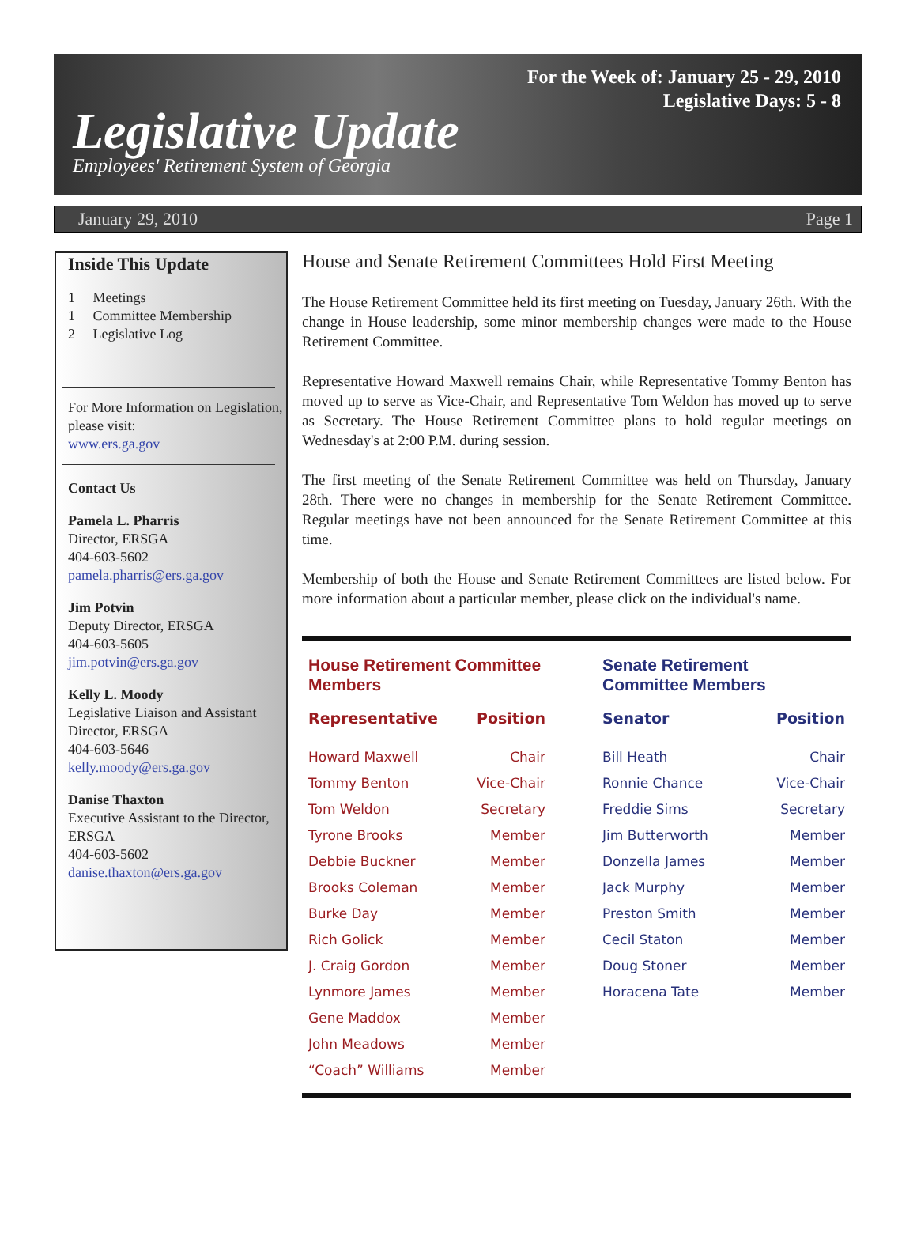For the Week of: January 25 - 29, 2010
Legislative Days: 5 - 8
Legislative Update
Employees' Retirement System of Georgia
January 29, 2010 Page 1
Inside This Update
1 Meetings
1 Committee Membership
2 Legislative Log
For More Information on Legislation, please visit:
www.ers.ga.gov
Contact Us
Pamela L. Pharris
Director, ERSGA
404-603-5602
pamela.pharris@ers.ga.gov
Jim Potvin
Deputy Director, ERSGA
404-603-5605
jim.potvin@ers.ga.gov
Kelly L. Moody
Legislative Liaison and Assistant Director, ERSGA
404-603-5646
kelly.moody@ers.ga.gov
Danise Thaxton
Executive Assistant to the Director, ERSGA
404-603-5602
danise.thaxton@ers.ga.gov
House and Senate Retirement Committees Hold First Meeting
The House Retirement Committee held its first meeting on Tuesday, January 26th. With the change in House leadership, some minor membership changes were made to the House Retirement Committee.
Representative Howard Maxwell remains Chair, while Representative Tommy Benton has moved up to serve as Vice-Chair, and Representative Tom Weldon has moved up to serve as Secretary. The House Retirement Committee plans to hold regular meetings on Wednesday's at 2:00 P.M. during session.
The first meeting of the Senate Retirement Committee was held on Thursday, January 28th. There were no changes in membership for the Senate Retirement Committee. Regular meetings have not been announced for the Senate Retirement Committee at this time.
Membership of both the House and Senate Retirement Committees are listed below. For more information about a particular member, please click on the individual's name.
House Retirement Committee
Members
| Representative | Position |
| --- | --- |
| Howard Maxwell | Chair |
| Tommy Benton | Vice-Chair |
| Tom Weldon | Secretary |
| Tyrone Brooks | Member |
| Debbie Buckner | Member |
| Brooks Coleman | Member |
| Burke Day | Member |
| Rich Golick | Member |
| J. Craig Gordon | Member |
| Lynmore James | Member |
| Gene Maddox | Member |
| John Meadows | Member |
| “Coach” Williams | Member |
Senate Retirement
Committee Members
| Senator | Position |
| --- | --- |
| Bill Heath | Chair |
| Ronnie Chance | Vice-Chair |
| Freddie Sims | Secretary |
| Jim Butterworth | Member |
| Donzella James | Member |
| Jack Murphy | Member |
| Preston Smith | Member |
| Cecil Staton | Member |
| Doug Stoner | Member |
| Horacena Tate | Member |